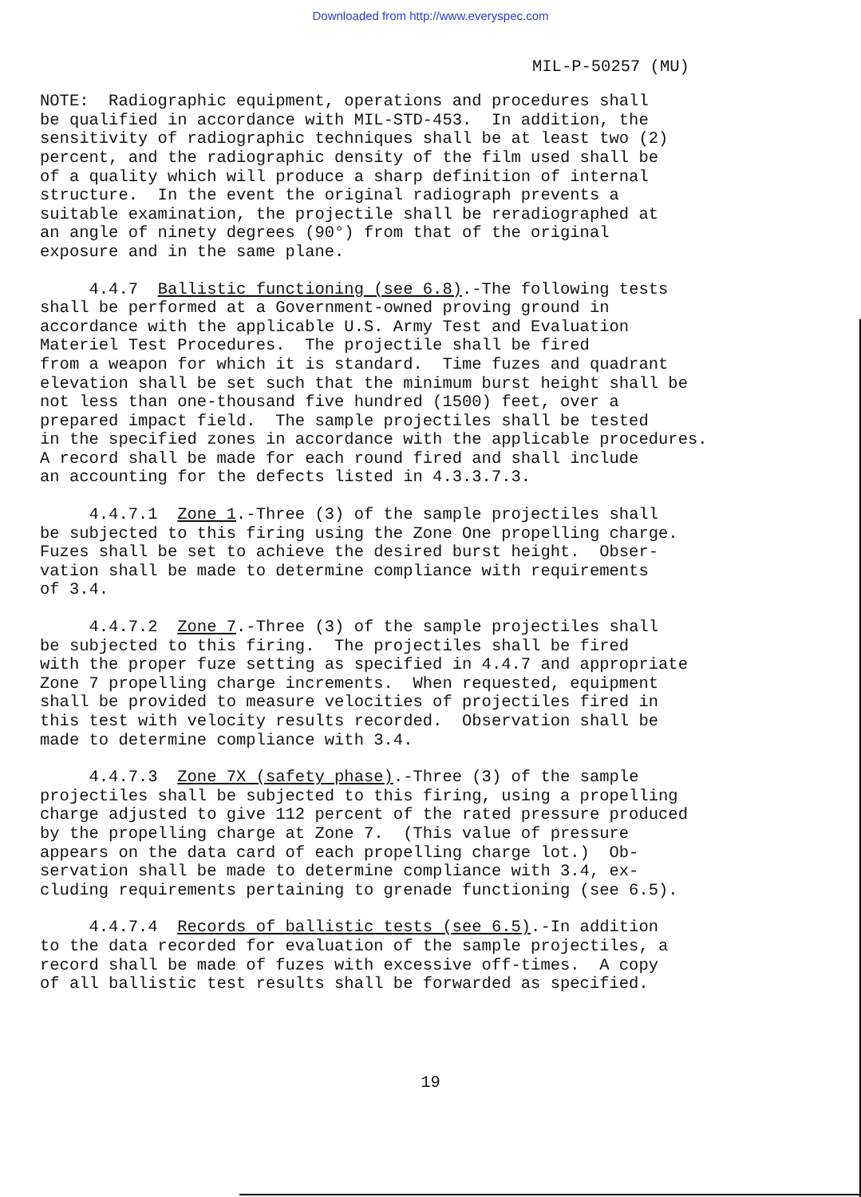Downloaded from http://www.everyspec.com
MIL-P-50257 (MU)
NOTE: Radiographic equipment, operations and procedures shall be qualified in accordance with MIL-STD-453. In addition, the sensitivity of radiographic techniques shall be at least two (2) percent, and the radiographic density of the film used shall be of a quality which will produce a sharp definition of internal structure. In the event the original radiograph prevents a suitable examination, the projectile shall be reradiographed at an angle of ninety degrees (90°) from that of the original exposure and in the same plane.
4.4.7 Ballistic functioning (see 6.8).-The following tests shall be performed at a Government-owned proving ground in accordance with the applicable U.S. Army Test and Evaluation Materiel Test Procedures. The projectile shall be fired from a weapon for which it is standard. Time fuzes and quadrant elevation shall be set such that the minimum burst height shall be not less than one-thousand five hundred (1500) feet, over a prepared impact field. The sample projectiles shall be tested in the specified zones in accordance with the applicable procedures. A record shall be made for each round fired and shall include an accounting for the defects listed in 4.3.3.7.3.
4.4.7.1 Zone 1.-Three (3) of the sample projectiles shall be subjected to this firing using the Zone One propelling charge. Fuzes shall be set to achieve the desired burst height. Obser- vation shall be made to determine compliance with requirements of 3.4.
4.4.7.2 Zone 7.-Three (3) of the sample projectiles shall be subjected to this firing. The projectiles shall be fired with the proper fuze setting as specified in 4.4.7 and appropriate Zone 7 propelling charge increments. When requested, equipment shall be provided to measure velocities of projectiles fired in this test with velocity results recorded. Observation shall be made to determine compliance with 3.4.
4.4.7.3 Zone 7X (safety phase).-Three (3) of the sample projectiles shall be subjected to this firing, using a propelling charge adjusted to give 112 percent of the rated pressure produced by the propelling charge at Zone 7. (This value of pressure appears on the data card of each propelling charge lot.) Ob- servation shall be made to determine compliance with 3.4, ex- cluding requirements pertaining to grenade functioning (see 6.5).
4.4.7.4 Records of ballistic tests (see 6.5).-In addition to the data recorded for evaluation of the sample projectiles, a record shall be made of fuzes with excessive off-times. A copy of all ballistic test results shall be forwarded as specified.
19